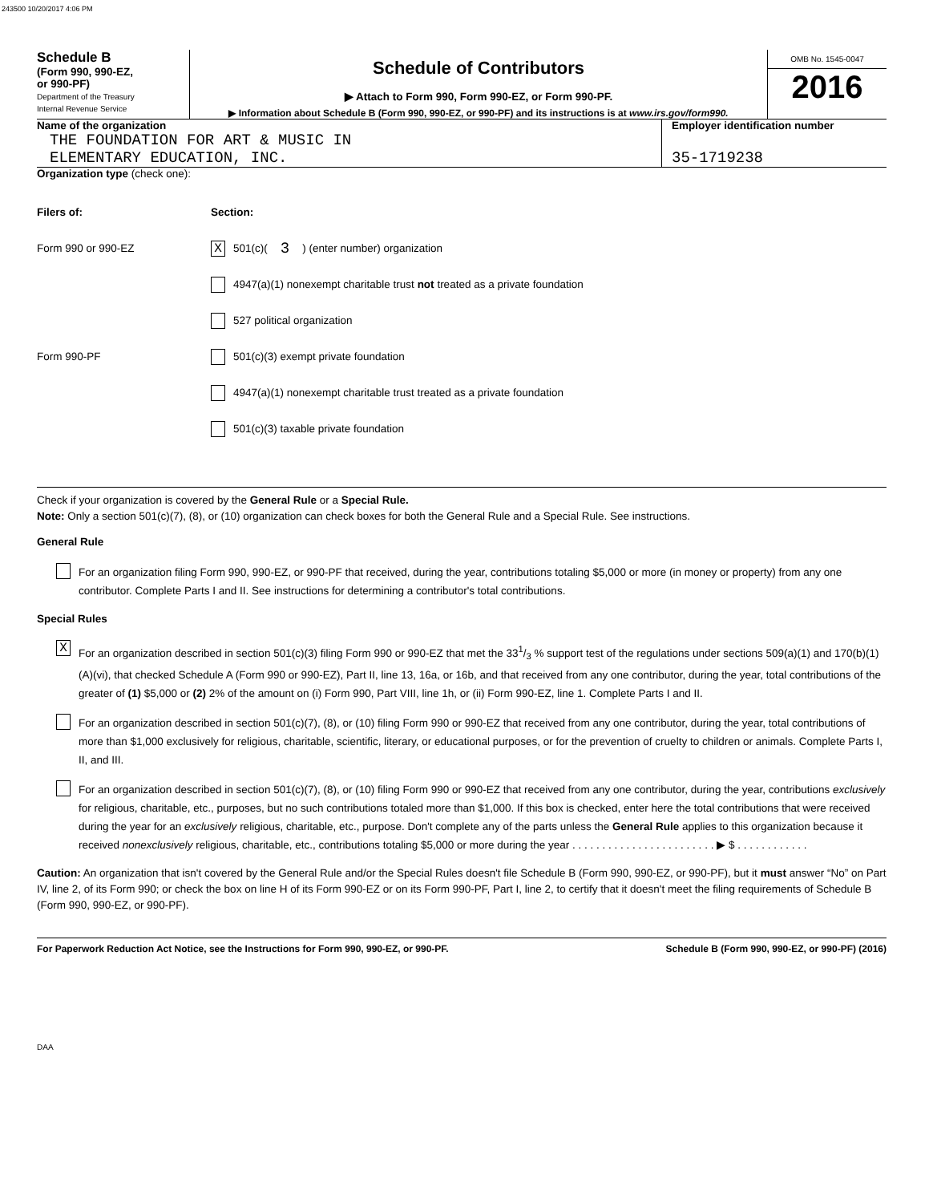243500 10/20/2017 4:06 PM
Schedule B
(Form 990, 990-EZ,
or 990-PF)
Department of the Treasury
Internal Revenue Service
Schedule of Contributors
▶ Attach to Form 990, Form 990-EZ, or Form 990-PF.
▶ Information about Schedule B (Form 990, 990-EZ, or 990-PF) and its instructions is at www.irs.gov/form990.
OMB No. 1545-0047
2016
Name of the organization
THE FOUNDATION FOR ART & MUSIC IN
ELEMENTARY EDUCATION, INC.
Employer identification number
35-1719238
Organization type (check one):
Filers of: Section:
Form 990 or 990-EZ
X 501(c)( 3 ) (enter number) organization
4947(a)(1) nonexempt charitable trust not treated as a private foundation
527 political organization
Form 990-PF
501(c)(3) exempt private foundation
4947(a)(1) nonexempt charitable trust treated as a private foundation
501(c)(3) taxable private foundation
Check if your organization is covered by the General Rule or a Special Rule.
Note: Only a section 501(c)(7), (8), or (10) organization can check boxes for both the General Rule and a Special Rule. See instructions.
General Rule
For an organization filing Form 990, 990-EZ, or 990-PF that received, during the year, contributions totaling $5,000 or more (in money or property) from any one contributor. Complete Parts I and II. See instructions for determining a contributor's total contributions.
Special Rules
X
For an organization described in section 501(c)(3) filing Form 990 or 990-EZ that met the 331/3 % support test of the regulations under sections 509(a)(1) and 170(b)(1)(A)(vi), that checked Schedule A (Form 990 or 990-EZ), Part II, line 13, 16a, or 16b, and that received from any one contributor, during the year, total contributions of the greater of (1) $5,000 or (2) 2% of the amount on (i) Form 990, Part VIII, line 1h, or (ii) Form 990-EZ, line 1. Complete Parts I and II.
For an organization described in section 501(c)(7), (8), or (10) filing Form 990 or 990-EZ that received from any one contributor, during the year, total contributions of more than $1,000 exclusively for religious, charitable, scientific, literary, or educational purposes, or for the prevention of cruelty to children or animals. Complete Parts I, II, and III.
For an organization described in section 501(c)(7), (8), or (10) filing Form 990 or 990-EZ that received from any one contributor, during the year, contributions exclusively for religious, charitable, etc., purposes, but no such contributions totaled more than $1,000. If this box is checked, enter here the total contributions that were received during the year for an exclusively religious, charitable, etc., purpose. Don't complete any of the parts unless the General Rule applies to this organization because it received nonexclusively religious, charitable, etc., contributions totaling $5,000 or more during the year . . . . . . . . . . . . . . . . . . . . . . . . ▶ $ . . . . . . . . . . . .
Caution: An organization that isn't covered by the General Rule and/or the Special Rules doesn't file Schedule B (Form 990, 990-EZ, or 990-PF), but it must answer “No” on Part IV, line 2, of its Form 990; or check the box on line H of its Form 990-EZ or on its Form 990-PF, Part I, line 2, to certify that it doesn't meet the filing requirements of Schedule B (Form 990, 990-EZ, or 990-PF).
For Paperwork Reduction Act Notice, see the Instructions for Form 990, 990-EZ, or 990-PF. Schedule B (Form 990, 990-EZ, or 990-PF) (2016)
DAA